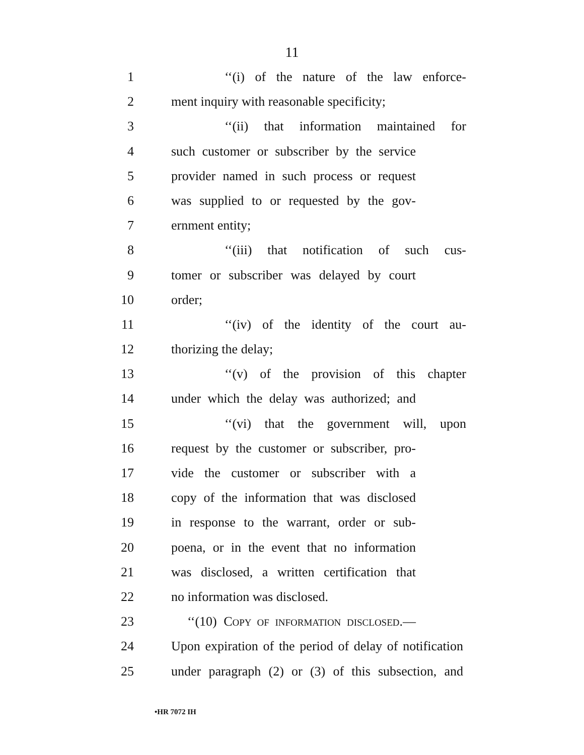11
1 ‘‘(i) of the nature of the law enforce-
2 ment inquiry with reasonable specificity;
3 ‘‘(ii) that information maintained for
4 such customer or subscriber by the service
5 provider named in such process or request
6 was supplied to or requested by the gov-
7 ernment entity;
8 ‘‘(iii) that notification of such cus-
9 tomer or subscriber was delayed by court
10 order;
11 ‘‘(iv) of the identity of the court au-
12 thorizing the delay;
13 ‘‘(v) of the provision of this chapter
14 under which the delay was authorized; and
15 ‘‘(vi) that the government will, upon
16 request by the customer or subscriber, pro-
17 vide the customer or subscriber with a
18 copy of the information that was disclosed
19 in response to the warrant, order or sub-
20 poena, or in the event that no information
21 was disclosed, a written certification that
22 no information was disclosed.
23 ‘‘(10) COPY OF INFORMATION DISCLOSED.—
24 Upon expiration of the period of delay of notification
25 under paragraph (2) or (3) of this subsection, and
•HR 7072 IH